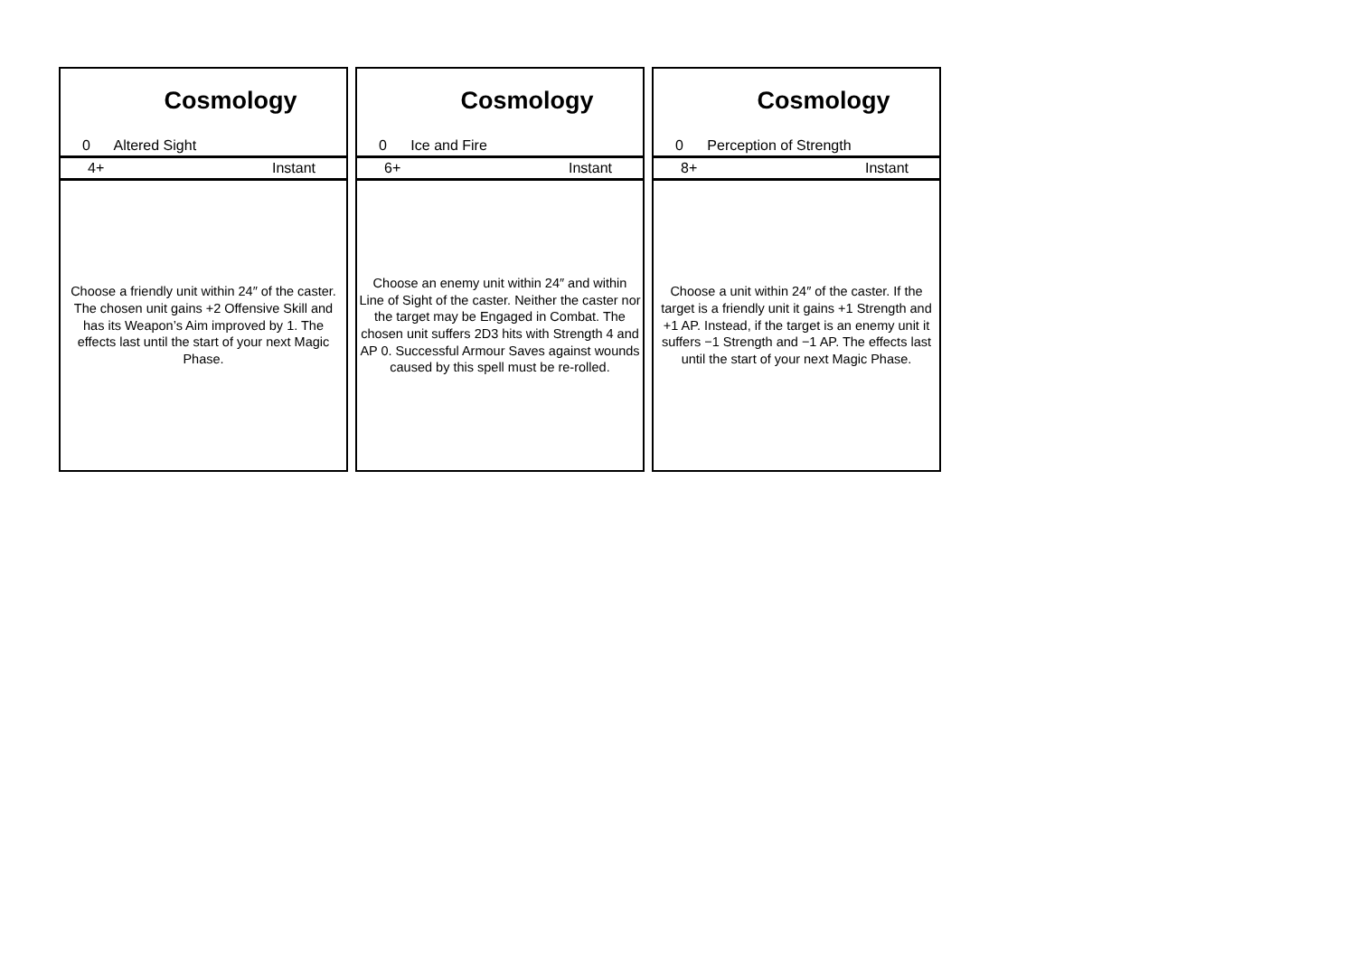Cosmology
0 Altered Sight
4+ Instant
Choose a friendly unit within 24″ of the caster. The chosen unit gains +2 Offensive Skill and has its Weapon’s Aim improved by 1. The effects last until the start of your next Magic Phase.
Cosmology
0 Ice and Fire
6+ Instant
Choose an enemy unit within 24″ and within Line of Sight of the caster. Neither the caster nor the target may be Engaged in Combat. The chosen unit suffers 2D3 hits with Strength 4 and AP 0. Successful Armour Saves against wounds caused by this spell must be re-rolled.
Cosmology
0 Perception of Strength
8+ Instant
Choose a unit within 24″ of the caster. If the target is a friendly unit it gains +1 Strength and +1 AP. Instead, if the target is an enemy unit it suffers −1 Strength and −1 AP. The effects last until the start of your next Magic Phase.